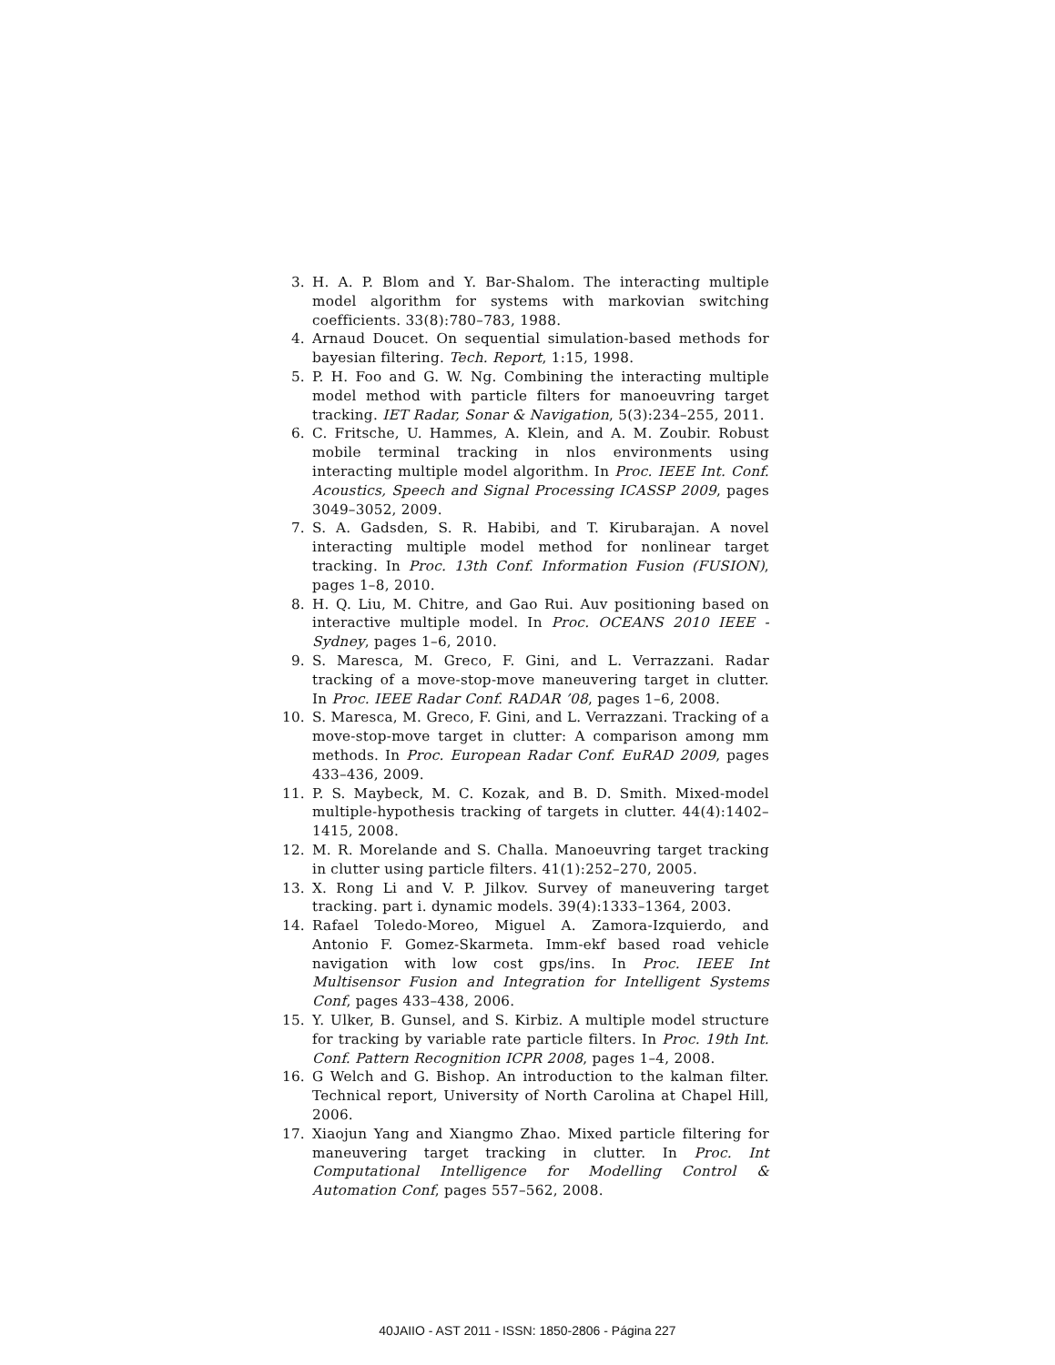3. H. A. P. Blom and Y. Bar-Shalom. The interacting multiple model algorithm for systems with markovian switching coefficients. 33(8):780–783, 1988.
4. Arnaud Doucet. On sequential simulation-based methods for bayesian filtering. Tech. Report, 1:15, 1998.
5. P. H. Foo and G. W. Ng. Combining the interacting multiple model method with particle filters for manoeuvring target tracking. IET Radar, Sonar & Navigation, 5(3):234–255, 2011.
6. C. Fritsche, U. Hammes, A. Klein, and A. M. Zoubir. Robust mobile terminal tracking in nlos environments using interacting multiple model algorithm. In Proc. IEEE Int. Conf. Acoustics, Speech and Signal Processing ICASSP 2009, pages 3049–3052, 2009.
7. S. A. Gadsden, S. R. Habibi, and T. Kirubarajan. A novel interacting multiple model method for nonlinear target tracking. In Proc. 13th Conf. Information Fusion (FUSION), pages 1–8, 2010.
8. H. Q. Liu, M. Chitre, and Gao Rui. Auv positioning based on interactive multiple model. In Proc. OCEANS 2010 IEEE - Sydney, pages 1–6, 2010.
9. S. Maresca, M. Greco, F. Gini, and L. Verrazzani. Radar tracking of a move-stop-move maneuvering target in clutter. In Proc. IEEE Radar Conf. RADAR ’08, pages 1–6, 2008.
10. S. Maresca, M. Greco, F. Gini, and L. Verrazzani. Tracking of a move-stop-move target in clutter: A comparison among mm methods. In Proc. European Radar Conf. EuRAD 2009, pages 433–436, 2009.
11. P. S. Maybeck, M. C. Kozak, and B. D. Smith. Mixed-model multiple-hypothesis tracking of targets in clutter. 44(4):1402–1415, 2008.
12. M. R. Morelande and S. Challa. Manoeuvring target tracking in clutter using particle filters. 41(1):252–270, 2005.
13. X. Rong Li and V. P. Jilkov. Survey of maneuvering target tracking. part i. dynamic models. 39(4):1333–1364, 2003.
14. Rafael Toledo-Moreo, Miguel A. Zamora-Izquierdo, and Antonio F. Gomez-Skarmeta. Imm-ekf based road vehicle navigation with low cost gps/ins. In Proc. IEEE Int Multisensor Fusion and Integration for Intelligent Systems Conf, pages 433–438, 2006.
15. Y. Ulker, B. Gunsel, and S. Kirbiz. A multiple model structure for tracking by variable rate particle filters. In Proc. 19th Int. Conf. Pattern Recognition ICPR 2008, pages 1–4, 2008.
16. G Welch and G. Bishop. An introduction to the kalman filter. Technical report, University of North Carolina at Chapel Hill, 2006.
17. Xiaojun Yang and Xiangmo Zhao. Mixed particle filtering for maneuvering target tracking in clutter. In Proc. Int Computational Intelligence for Modelling Control & Automation Conf, pages 557–562, 2008.
40JAIIO - AST 2011 - ISSN: 1850-2806 - Página 227